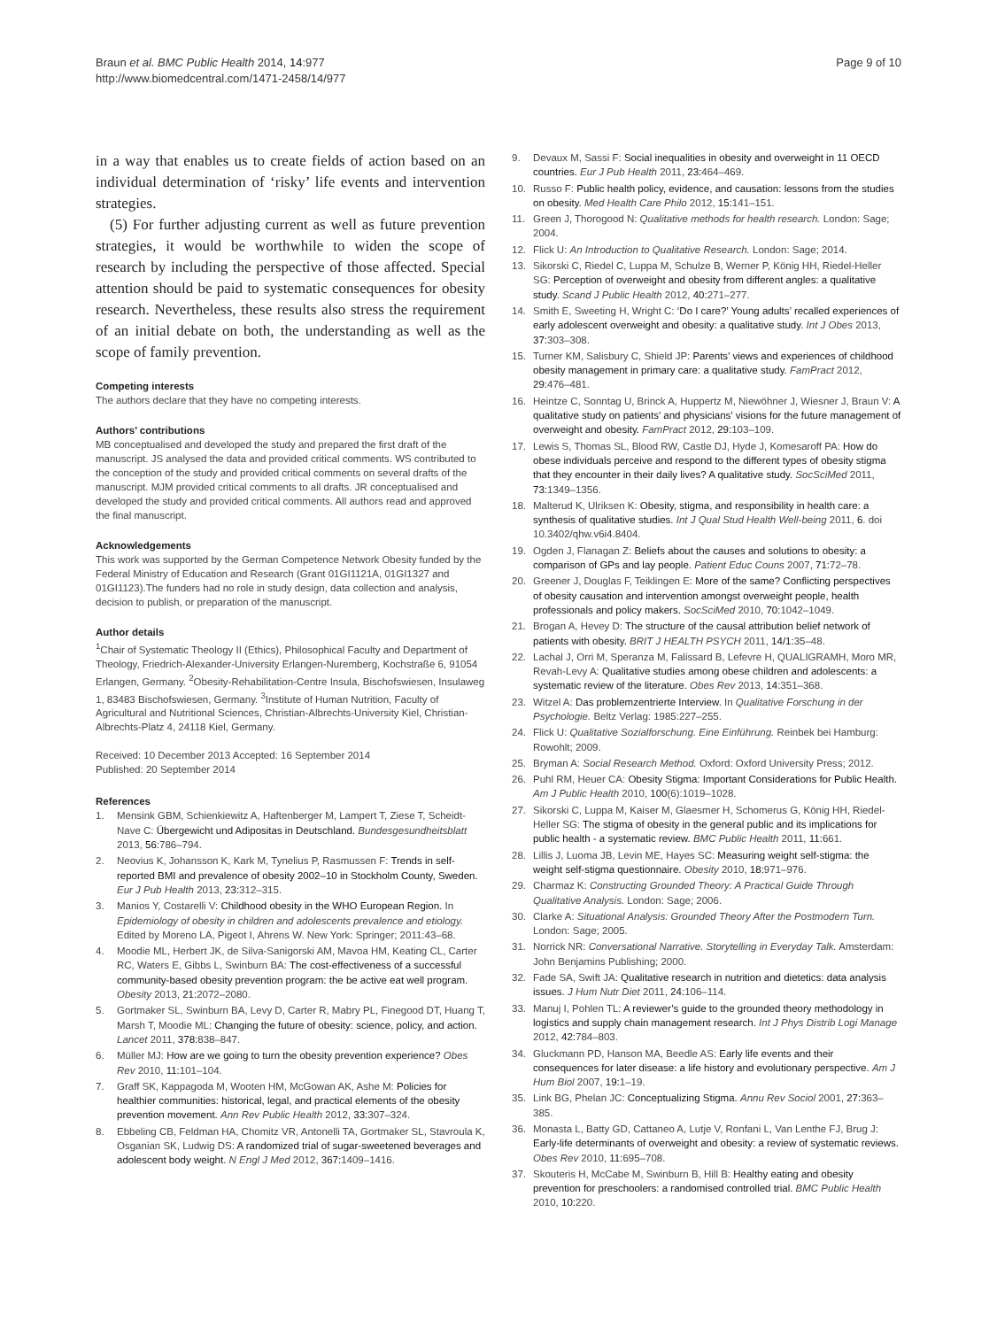Braun et al. BMC Public Health 2014, 14:977
http://www.biomedcentral.com/1471-2458/14/977
Page 9 of 10
in a way that enables us to create fields of action based on an individual determination of ‘risky’ life events and intervention strategies.
(5) For further adjusting current as well as future prevention strategies, it would be worthwhile to widen the scope of research by including the perspective of those affected. Special attention should be paid to systematic consequences for obesity research. Nevertheless, these results also stress the requirement of an initial debate on both, the understanding as well as the scope of family prevention.
Competing interests
The authors declare that they have no competing interests.
Authors’ contributions
MB conceptualised and developed the study and prepared the first draft of the manuscript. JS analysed the data and provided critical comments. WS contributed to the conception of the study and provided critical comments on several drafts of the manuscript. MJM provided critical comments to all drafts. JR conceptualised and developed the study and provided critical comments. All authors read and approved the final manuscript.
Acknowledgements
This work was supported by the German Competence Network Obesity funded by the Federal Ministry of Education and Research (Grant 01GI1121A, 01GI1327 and 01GI1123).The funders had no role in study design, data collection and analysis, decision to publish, or preparation of the manuscript.
Author details
<sup>1</sup> Chair of Systematic Theology II (Ethics), Philosophical Faculty and Department of Theology, Friedrich-Alexander-University Erlangen-Nuremberg, Kochstraße 6, 91054 Erlangen, Germany. <sup>2</sup>Obesity-Rehabilitation-Centre Insula, Bischofswiesen, Insulaweg 1, 83483 Bischofswiesen, Germany. <sup>3</sup>Institute of Human Nutrition, Faculty of Agricultural and Nutritional Sciences, Christian-Albrechts-University Kiel, Christian-Albrechts-Platz 4, 24118 Kiel, Germany.
Received: 10 December 2013 Accepted: 16 September 2014
Published: 20 September 2014
References
1. Mensink GBM, Schienkiewitz A, Haftenberger M, Lampert T, Ziese T, Scheidt-Nave C: Übergewicht und Adipositas in Deutschland. Bundesgesundheitsblatt 2013, 56: 786–794.
2. Neovius K, Johansson K, Kark M, Tynelius P, Rasmussen F: Trends in self-reported BMI and prevalence of obesity 2002–10 in Stockholm County, Sweden. Eur J Pub Health 2013, 23: 312–315.
3. Manios Y, Costarelli V: Childhood obesity in the WHO European Region. In Epidemiology of obesity in children and adolescents prevalence and etiology. Edited by Moreno LA, Pigeot I, Ahrens W. New York: Springer; 2011:43–68.
4. Moodie ML, Herbert JK, de Silva-Sanigorski AM, Mavoa HM, Keating CL, Carter RC, Waters E, Gibbs L, Swinburn BA: The cost-effectiveness of a successful community-based obesity prevention program: the be active eat well program. Obesity 2013, 21: 2072–2080.
5. Gortmaker SL, Swinburn BA, Levy D, Carter R, Mabry PL, Finegood DT, Huang T, Marsh T, Moodie ML: Changing the future of obesity: science, policy, and action. Lancet 2011, 378: 838–847.
6. Müller MJ: How are we going to turn the obesity prevention experience? Obes Rev 2010, 11: 101–104.
7. Graff SK, Kappagoda M, Wooten HM, McGowan AK, Ashe M: Policies for healthier communities: historical, legal, and practical elements of the obesity prevention movement. Ann Rev Public Health 2012, 33: 307–324.
8. Ebbeling CB, Feldman HA, Chomitz VR, Antonelli TA, Gortmaker SL, Stavroula K, Osganian SK, Ludwig DS: A randomized trial of sugar-sweetened beverages and adolescent body weight. N Engl J Med 2012, 367: 1409–1416.
9. Devaux M, Sassi F: Social inequalities in obesity and overweight in 11 OECD countries. Eur J Pub Health 2011, 23: 464–469.
10. Russo F: Public health policy, evidence, and causation: lessons from the studies on obesity. Med Health Care Philo 2012, 15: 141–151.
11. Green J, Thorogood N: Qualitative methods for health research. London: Sage; 2004.
12. Flick U: An Introduction to Qualitative Research. London: Sage; 2014.
13. Sikorski C, Riedel C, Luppa M, Schulze B, Werner P, König HH, Riedel-Heller SG: Perception of overweight and obesity from different angles: a qualitative study. Scand J Public Health 2012, 40: 271–277.
14. Smith E, Sweeting H, Wright C: ‘Do I care?’ Young adults’ recalled experiences of early adolescent overweight and obesity: a qualitative study. Int J Obes 2013, 37: 303–308.
15. Turner KM, Salisbury C, Shield JP: Parents’ views and experiences of childhood obesity management in primary care: a qualitative study. FamPract 2012, 29: 476–481.
16. Heintze C, Sonntag U, Brinck A, Huppertz M, Niewöhner J, Wiesner J, Braun V: A qualitative study on patients’ and physicians’ visions for the future management of overweight and obesity. FamPract 2012, 29: 103–109.
17. Lewis S, Thomas SL, Blood RW, Castle DJ, Hyde J, Komesaroff PA: How do obese individuals perceive and respond to the different types of obesity stigma that they encounter in their daily lives? A qualitative study. SocSciMed 2011, 73: 1349–1356.
18. Malterud K, Ulriksen K: Obesity, stigma, and responsibility in health care: a synthesis of qualitative studies. Int J Qual Stud Health Well-being 2011, 6. doi 10.3402/qhw.v6i4.8404.
19. Ogden J, Flanagan Z: Beliefs about the causes and solutions to obesity: a comparison of GPs and lay people. Patient Educ Couns 2007, 71: 72–78.
20. Greener J, Douglas F, Teiklingen E: More of the same? Conflicting perspectives of obesity causation and intervention amongst overweight people, health professionals and policy makers. SocSciMed 2010, 70: 1042–1049.
21. Brogan A, Hevey D: The structure of the causal attribution belief network of patients with obesity. BRIT J HEALTH PSYCH 2011, 14/1: 35–48.
22. Lachal J, Orri M, Speranza M, Falissard B, Lefevre H, QUALIGRAMH, Moro MR, Revah-Levy A: Qualitative studies among obese children and adolescents: a systematic review of the literature. Obes Rev 2013, 14: 351–368.
23. Witzel A: Das problemzentrierte Interview. In Qualitative Forschung in der Psychologie. Beltz Verlag: 1985:227–255.
24. Flick U: Qualitative Sozialforschung. Eine Einführung. Reinbek bei Hamburg: Rowohlt; 2009.
25. Bryman A: Social Research Method. Oxford: Oxford University Press; 2012.
26. Puhl RM, Heuer CA: Obesity Stigma: Important Considerations for Public Health. Am J Public Health 2010, 100(6):1019–1028.
27. Sikorski C, Luppa M, Kaiser M, Glaesmer H, Schomerus G, König HH, Riedel-Heller SG: The stigma of obesity in the general public and its implications for public health - a systematic review. BMC Public Health 2011, 11: 661.
28. Lillis J, Luoma JB, Levin ME, Hayes SC: Measuring weight self-stigma: the weight self-stigma questionnaire. Obesity 2010, 18: 971–976.
29. Charmaz K: Constructing Grounded Theory: A Practical Guide Through Qualitative Analysis. London: Sage; 2006.
30. Clarke A: Situational Analysis: Grounded Theory After the Postmodern Turn. London: Sage; 2005.
31. Norrick NR: Conversational Narrative. Storytelling in Everyday Talk. Amsterdam: John Benjamins Publishing; 2000.
32. Fade SA, Swift JA: Qualitative research in nutrition and dietetics: data analysis issues. J Hum Nutr Diet 2011, 24: 106–114.
33. Manuj I, Pohlen TL: A reviewer’s guide to the grounded theory methodology in logistics and supply chain management research. Int J Phys Distrib Logi Manage 2012, 42: 784–803.
34. Gluckmann PD, Hanson MA, Beedle AS: Early life events and their consequences for later disease: a life history and evolutionary perspective. Am J Hum Biol 2007, 19: 1–19.
35. Link BG, Phelan JC: Conceptualizing Stigma. Annu Rev Sociol 2001, 27: 363–385.
36. Monasta L, Batty GD, Cattaneo A, Lutje V, Ronfani L, Van Lenthe FJ, Brug J: Early-life determinants of overweight and obesity: a review of systematic reviews. Obes Rev 2010, 11: 695–708.
37. Skouteris H, McCabe M, Swinburn B, Hill B: Healthy eating and obesity prevention for preschoolers: a randomised controlled trial. BMC Public Health 2010, 10: 220.